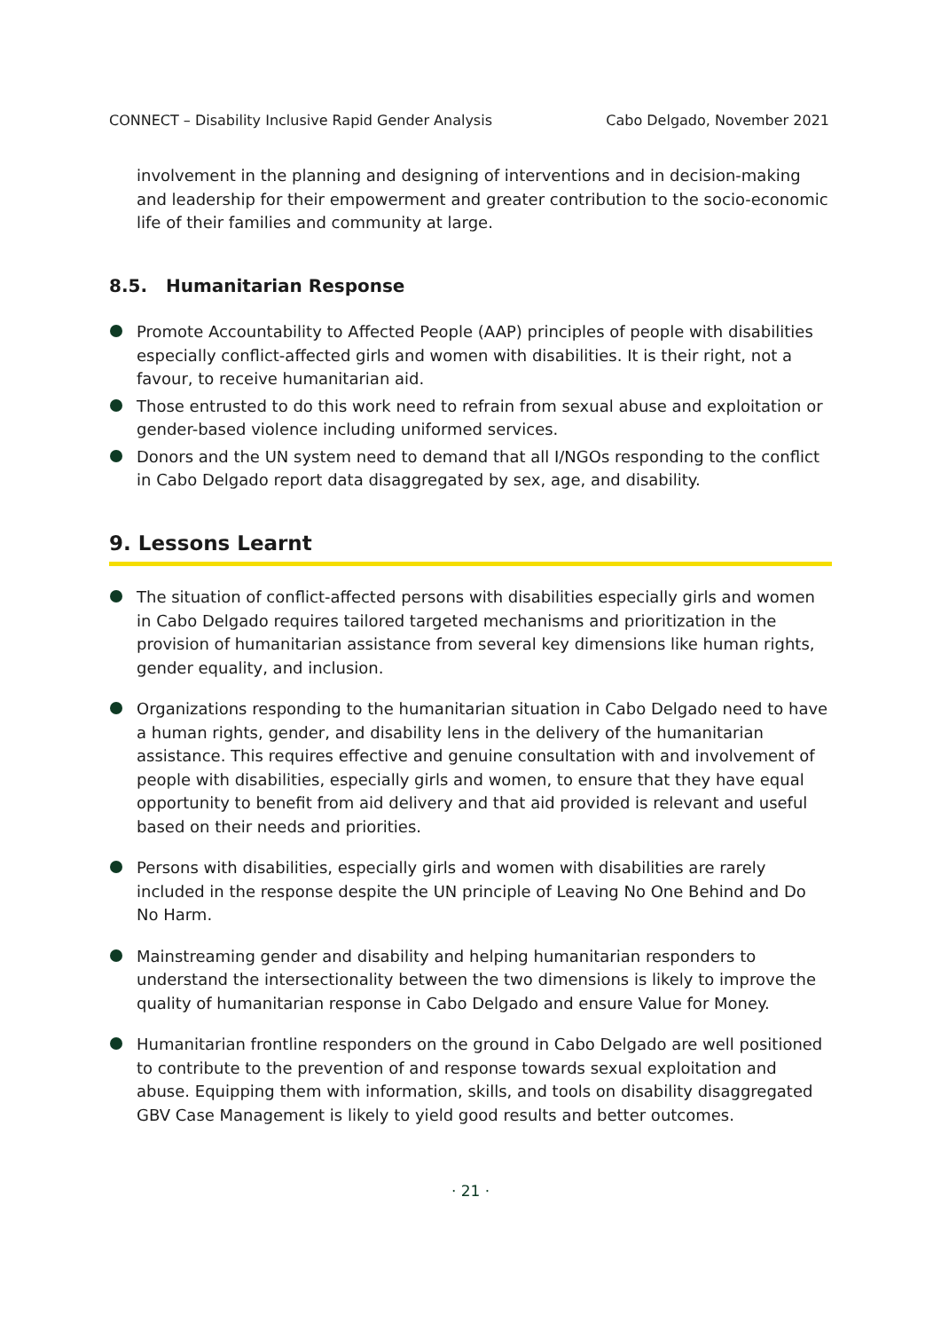CONNECT – Disability Inclusive Rapid Gender Analysis Cabo Delgado, November 2021
involvement in the planning and designing of interventions and in decision-making and leadership for their empowerment and greater contribution to the socio-economic life of their families and community at large.
8.5. Humanitarian Response
Promote Accountability to Affected People (AAP) principles of people with disabilities especially conflict-affected girls and women with disabilities. It is their right, not a favour, to receive humanitarian aid.
Those entrusted to do this work need to refrain from sexual abuse and exploitation or gender-based violence including uniformed services.
Donors and the UN system need to demand that all I/NGOs responding to the conflict in Cabo Delgado report data disaggregated by sex, age, and disability.
9. Lessons Learnt
The situation of conflict-affected persons with disabilities especially girls and women in Cabo Delgado requires tailored targeted mechanisms and prioritization in the provision of humanitarian assistance from several key dimensions like human rights, gender equality, and inclusion.
Organizations responding to the humanitarian situation in Cabo Delgado need to have a human rights, gender, and disability lens in the delivery of the humanitarian assistance. This requires effective and genuine consultation with and involvement of people with disabilities, especially girls and women, to ensure that they have equal opportunity to benefit from aid delivery and that aid provided is relevant and useful based on their needs and priorities.
Persons with disabilities, especially girls and women with disabilities are rarely included in the response despite the UN principle of Leaving No One Behind and Do No Harm.
Mainstreaming gender and disability and helping humanitarian responders to understand the intersectionality between the two dimensions is likely to improve the quality of humanitarian response in Cabo Delgado and ensure Value for Money.
Humanitarian frontline responders on the ground in Cabo Delgado are well positioned to contribute to the prevention of and response towards sexual exploitation and abuse. Equipping them with information, skills, and tools on disability disaggregated GBV Case Management is likely to yield good results and better outcomes.
· 21 ·